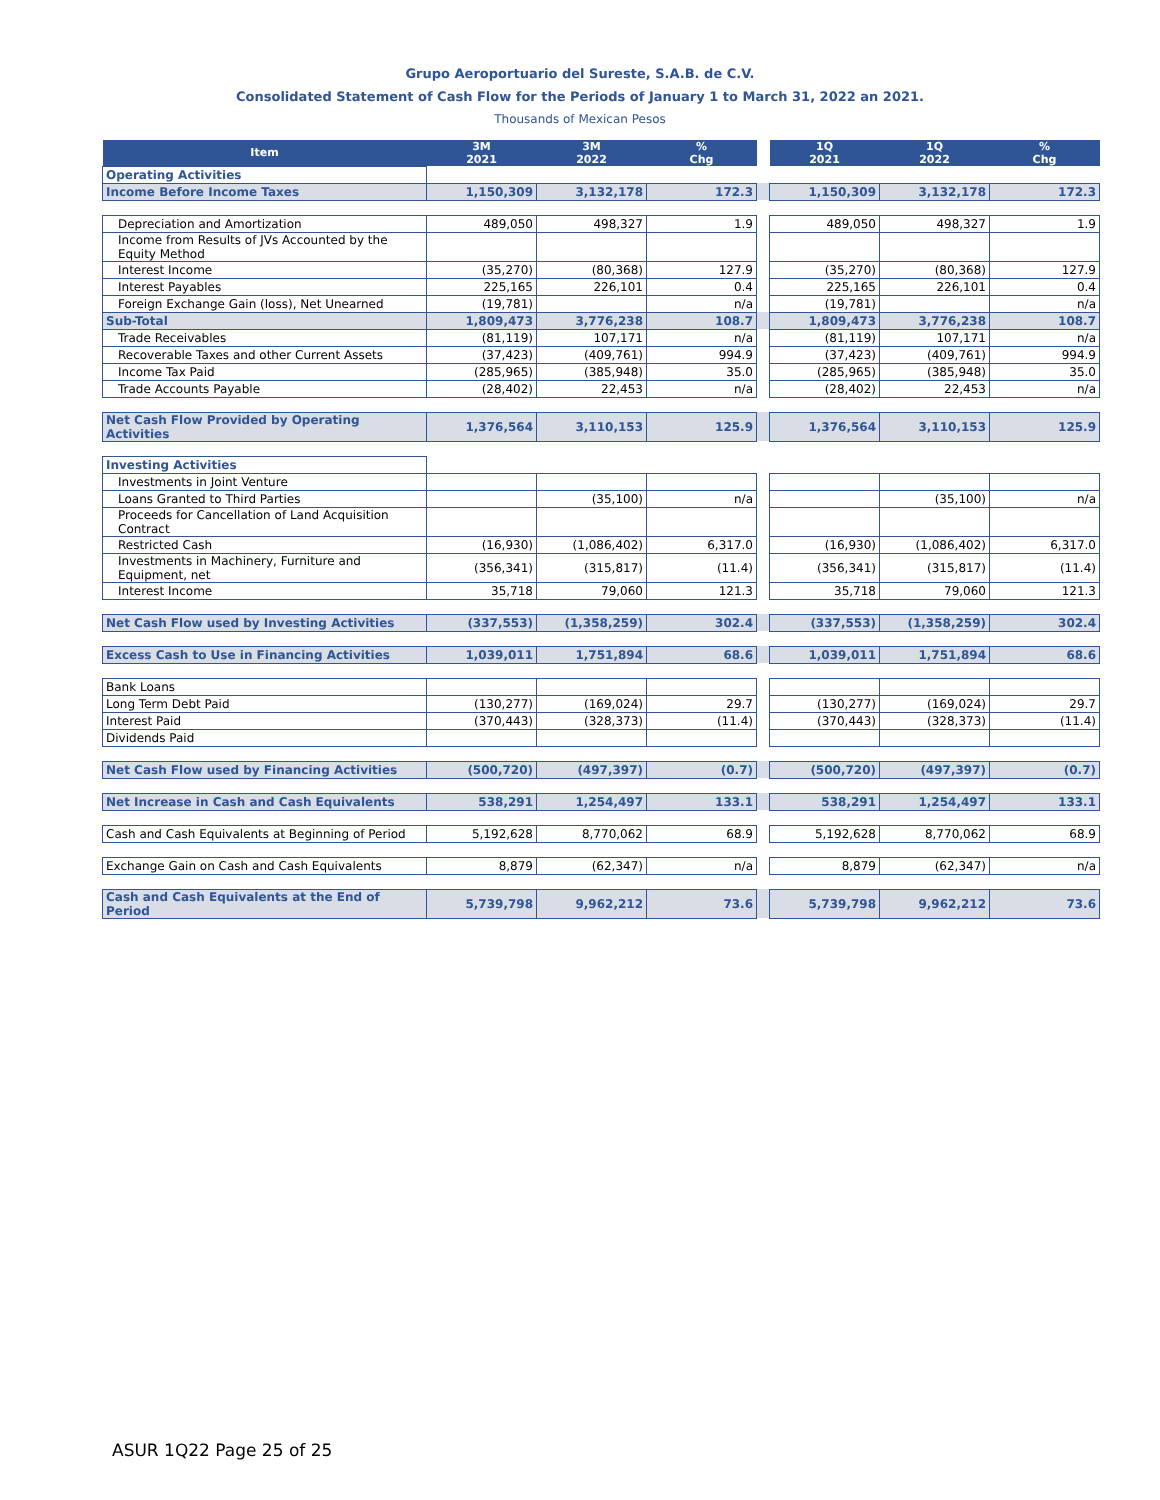Grupo Aeroportuario del Sureste, S.A.B. de C.V.
Consolidated Statement of Cash Flow for the Periods of January 1 to March 31, 2022 an 2021.
Thousands of Mexican Pesos
| Item | 3M 2021 | 3M 2022 | % Chg | | 1Q 2021 | 1Q 2022 | % Chg |
| Operating Activities | | | | | | | |
| Income Before Income Taxes | 1,150,309 | 3,132,178 | 172.3 | | 1,150,309 | 3,132,178 | 172.3 |
| Depreciation and Amortization | 489,050 | 498,327 | 1.9 | | 489,050 | 498,327 | 1.9 |
| Income from Results of JVs Accounted by the Equity Method | | | | | | | |
| Interest Income | (35,270) | (80,368) | 127.9 | | (35,270) | (80,368) | 127.9 |
| Interest Payables | 225,165 | 226,101 | 0.4 | | 225,165 | 226,101 | 0.4 |
| Foreign Exchange Gain (loss), Net Unearned | (19,781) | | n/a | | (19,781) | | n/a |
| Sub-Total | 1,809,473 | 3,776,238 | 108.7 | | 1,809,473 | 3,776,238 | 108.7 |
| Trade Receivables | (81,119) | 107,171 | n/a | | (81,119) | 107,171 | n/a |
| Recoverable Taxes and other Current Assets | (37,423) | (409,761) | 994.9 | | (37,423) | (409,761) | 994.9 |
| Income Tax Paid | (285,965) | (385,948) | 35.0 | | (285,965) | (385,948) | 35.0 |
| Trade Accounts Payable | (28,402) | 22,453 | n/a | | (28,402) | 22,453 | n/a |
| Net Cash Flow Provided by Operating Activities | 1,376,564 | 3,110,153 | 125.9 | | 1,376,564 | 3,110,153 | 125.9 |
| Investing Activities | | | | | | | |
| Investments in Joint Venture | | | | | | | |
| Loans Granted to Third Parties | | (35,100) | n/a | | | (35,100) | n/a |
| Proceeds for Cancellation of Land Acquisition Contract | | | | | | | |
| Restricted Cash | (16,930) | (1,086,402) | 6,317.0 | | (16,930) | (1,086,402) | 6,317.0 |
| Investments in Machinery, Furniture and Equipment, net | (356,341) | (315,817) | (11.4) | | (356,341) | (315,817) | (11.4) |
| Interest Income | 35,718 | 79,060 | 121.3 | | 35,718 | 79,060 | 121.3 |
| Net Cash Flow used by Investing Activities | (337,553) | (1,358,259) | 302.4 | | (337,553) | (1,358,259) | 302.4 |
| Excess Cash to Use in Financing Activities | 1,039,011 | 1,751,894 | 68.6 | | 1,039,011 | 1,751,894 | 68.6 |
| Bank Loans | | | | | | | |
| Long Term Debt Paid | (130,277) | (169,024) | 29.7 | | (130,277) | (169,024) | 29.7 |
| Interest Paid | (370,443) | (328,373) | (11.4) | | (370,443) | (328,373) | (11.4) |
| Dividends Paid | | | | | | | |
| Net Cash Flow used by Financing Activities | (500,720) | (497,397) | (0.7) | | (500,720) | (497,397) | (0.7) |
| Net Increase in Cash and Cash Equivalents | 538,291 | 1,254,497 | 133.1 | | 538,291 | 1,254,497 | 133.1 |
| Cash and Cash Equivalents at Beginning of Period | 5,192,628 | 8,770,062 | 68.9 | | 5,192,628 | 8,770,062 | 68.9 |
| Exchange Gain on Cash and Cash Equivalents | 8,879 | (62,347) | n/a | | 8,879 | (62,347) | n/a |
| Cash and Cash Equivalents at the End of Period | 5,739,798 | 9,962,212 | 73.6 | | 5,739,798 | 9,962,212 | 73.6 |
ASUR 1Q22 Page 25 of 25